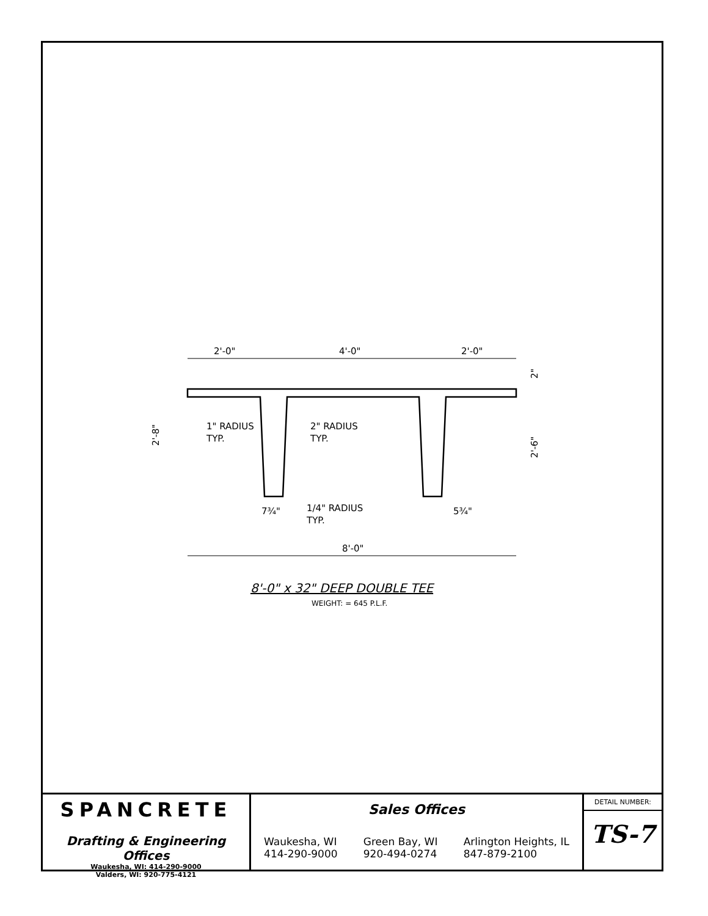2'-0"
4'-0"
2'-0"
1" RADIUS
TYP.
2" RADIUS
TYP.
1/4" RADIUS
TYP.
7¾"
5¾"
8'-0"
2'-8"
2'-6"
2"
8'-0" x 32" DEEP DOUBLE TEE
WEIGHT: = 645 P.L.F.
SPANCRETE
Drafting & Engineering Offices
Waukesha, WI: 414-290-9000
Valders, WI: 920-775-4121
Sales Offices
Waukesha, WI
414-290-9000
Green Bay, WI
920-494-0274
Arlington Heights, IL
847-879-2100
DETAIL NUMBER:
TS-7